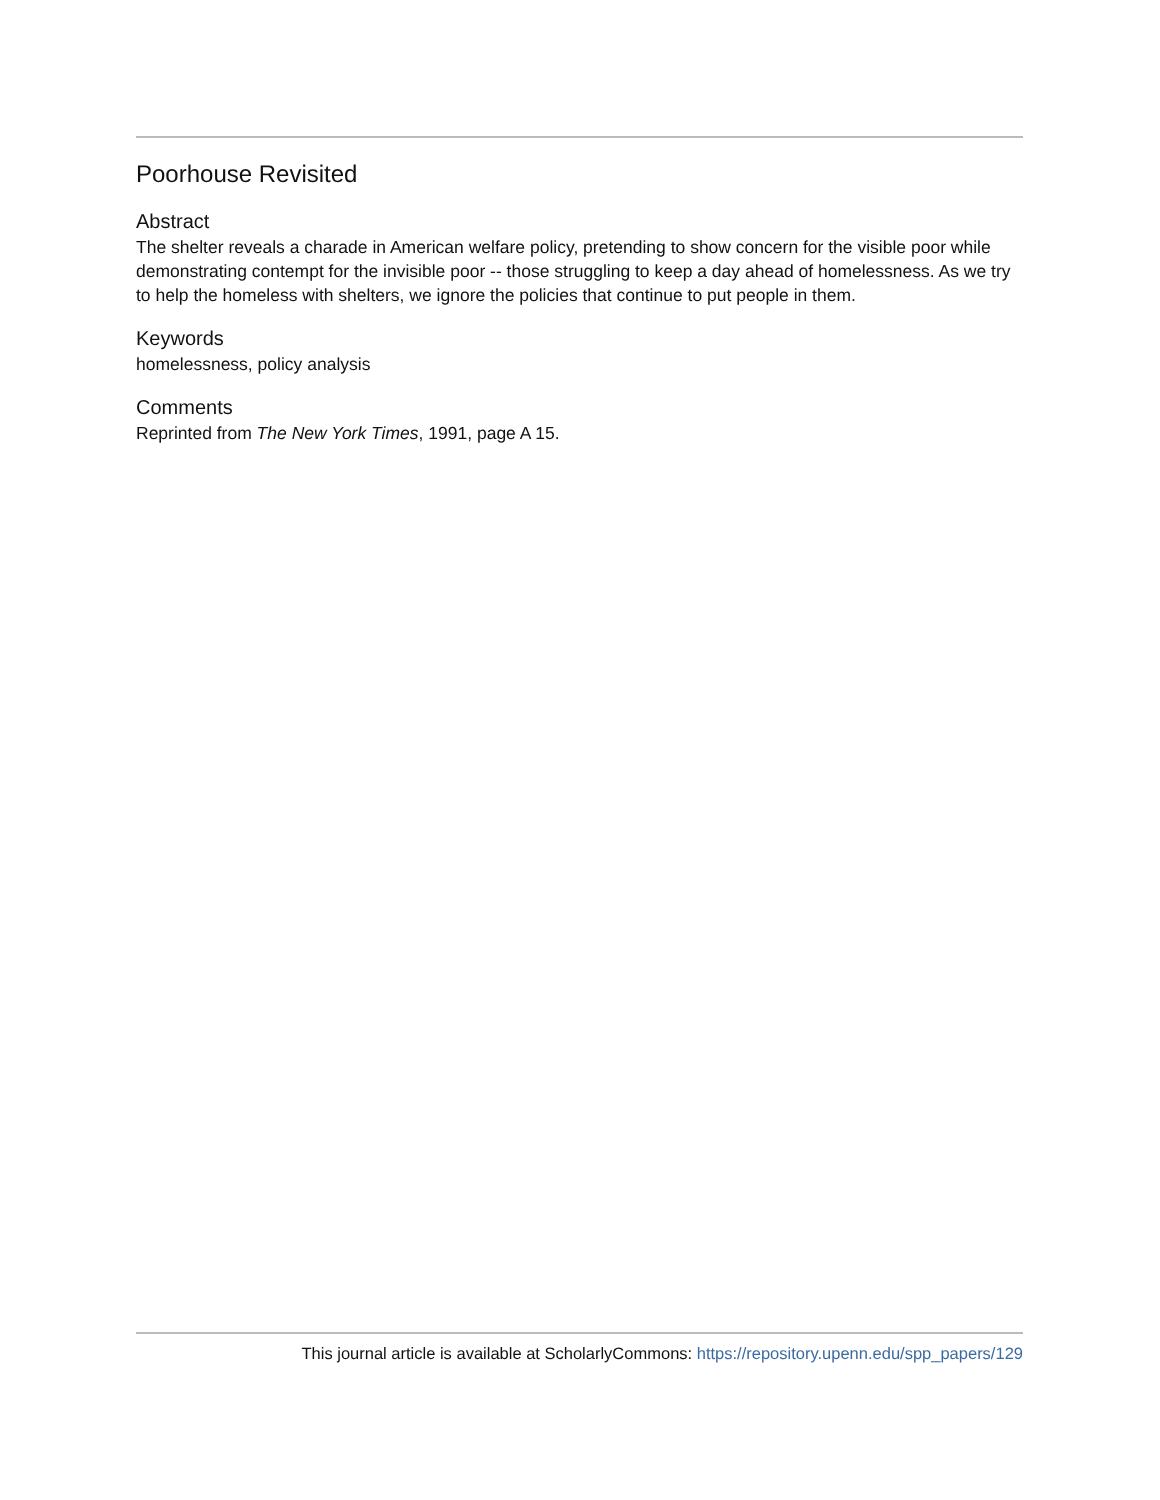Poorhouse Revisited
Abstract
The shelter reveals a charade in American welfare policy, pretending to show concern for the visible poor while demonstrating contempt for the invisible poor -- those struggling to keep a day ahead of homelessness. As we try to help the homeless with shelters, we ignore the policies that continue to put people in them.
Keywords
homelessness, policy analysis
Comments
Reprinted from The New York Times, 1991, page A 15.
This journal article is available at ScholarlyCommons: https://repository.upenn.edu/spp_papers/129